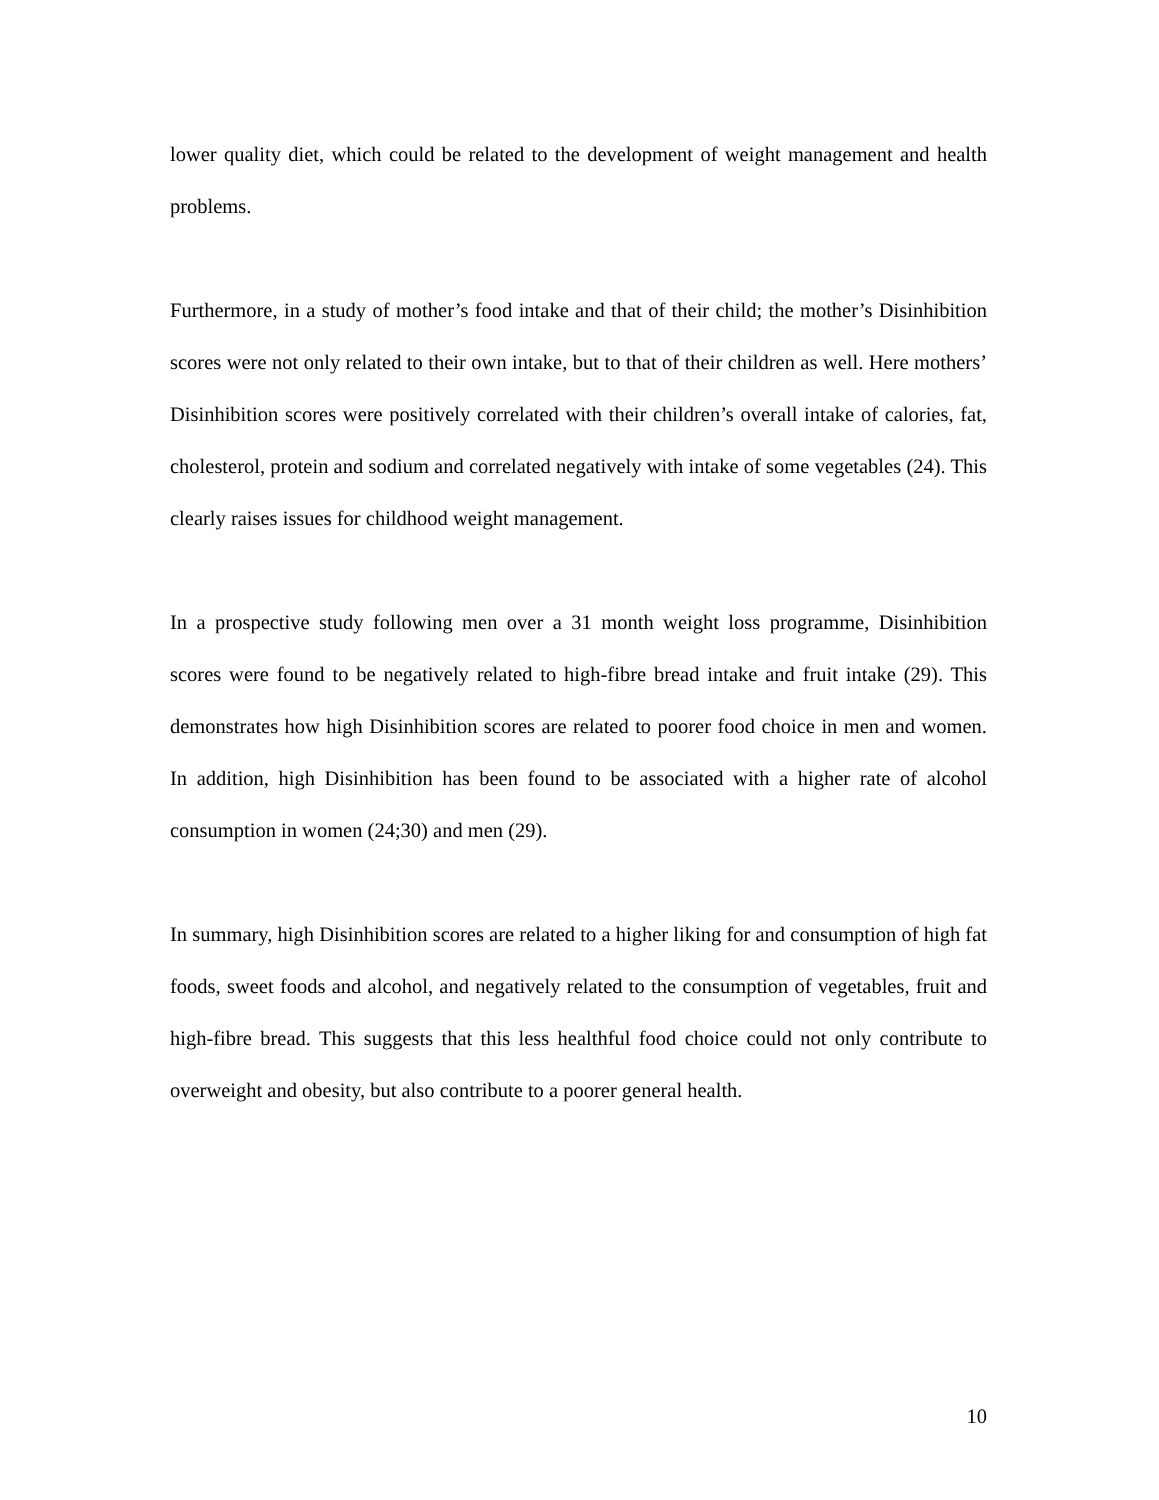lower quality diet, which could be related to the development of weight management and health problems.
Furthermore, in a study of mother’s food intake and that of their child; the mother’s Disinhibition scores were not only related to their own intake, but to that of their children as well. Here mothers’ Disinhibition scores were positively correlated with their children’s overall intake of calories, fat, cholesterol, protein and sodium and correlated negatively with intake of some vegetables (24). This clearly raises issues for childhood weight management.
In a prospective study following men over a 31 month weight loss programme, Disinhibition scores were found to be negatively related to high-fibre bread intake and fruit intake (29). This demonstrates how high Disinhibition scores are related to poorer food choice in men and women. In addition, high Disinhibition has been found to be associated with a higher rate of alcohol consumption in women (24;30) and men (29).
In summary, high Disinhibition scores are related to a higher liking for and consumption of high fat foods, sweet foods and alcohol, and negatively related to the consumption of vegetables, fruit and high-fibre bread. This suggests that this less healthful food choice could not only contribute to overweight and obesity, but also contribute to a poorer general health.
10